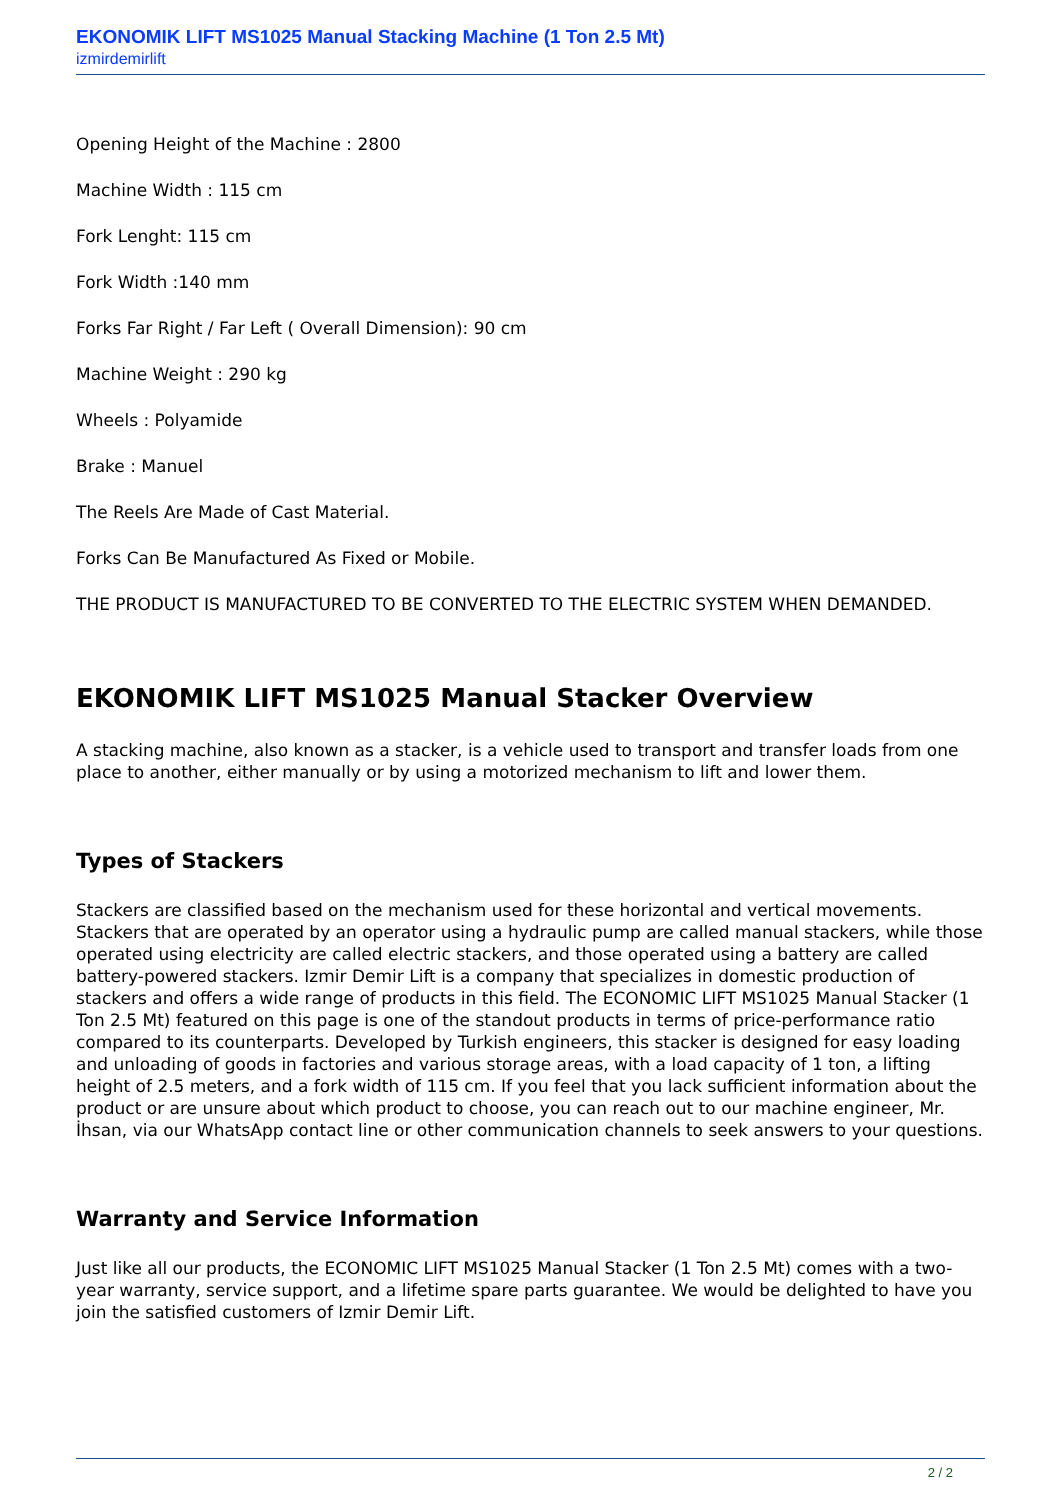EKONOMIK LIFT MS1025 Manual Stacking Machine (1 Ton 2.5 Mt)
izmirdemirlift
Opening Height of the Machine : 2800
Machine Width : 115 cm
Fork Lenght: 115 cm
Fork Width :140 mm
Forks Far Right / Far Left ( Overall Dimension): 90 cm
Machine Weight : 290 kg
Wheels : Polyamide
Brake : Manuel
The Reels Are Made of Cast Material.
Forks Can Be Manufactured As Fixed or Mobile.
THE PRODUCT IS MANUFACTURED TO BE CONVERTED TO THE ELECTRIC SYSTEM WHEN DEMANDED.
EKONOMIK LIFT MS1025 Manual Stacker Overview
A stacking machine, also known as a stacker, is a vehicle used to transport and transfer loads from one place to another, either manually or by using a motorized mechanism to lift and lower them.
Types of Stackers
Stackers are classified based on the mechanism used for these horizontal and vertical movements. Stackers that are operated by an operator using a hydraulic pump are called manual stackers, while those operated using electricity are called electric stackers, and those operated using a battery are called battery-powered stackers. Izmir Demir Lift is a company that specializes in domestic production of stackers and offers a wide range of products in this field. The ECONOMIC LIFT MS1025 Manual Stacker (1 Ton 2.5 Mt) featured on this page is one of the standout products in terms of price-performance ratio compared to its counterparts. Developed by Turkish engineers, this stacker is designed for easy loading and unloading of goods in factories and various storage areas, with a load capacity of 1 ton, a lifting height of 2.5 meters, and a fork width of 115 cm. If you feel that you lack sufficient information about the product or are unsure about which product to choose, you can reach out to our machine engineer, Mr. İhsan, via our WhatsApp contact line or other communication channels to seek answers to your questions.
Warranty and Service Information
Just like all our products, the ECONOMIC LIFT MS1025 Manual Stacker (1 Ton 2.5 Mt) comes with a two-year warranty, service support, and a lifetime spare parts guarantee. We would be delighted to have you join the satisfied customers of Izmir Demir Lift.
2 / 2